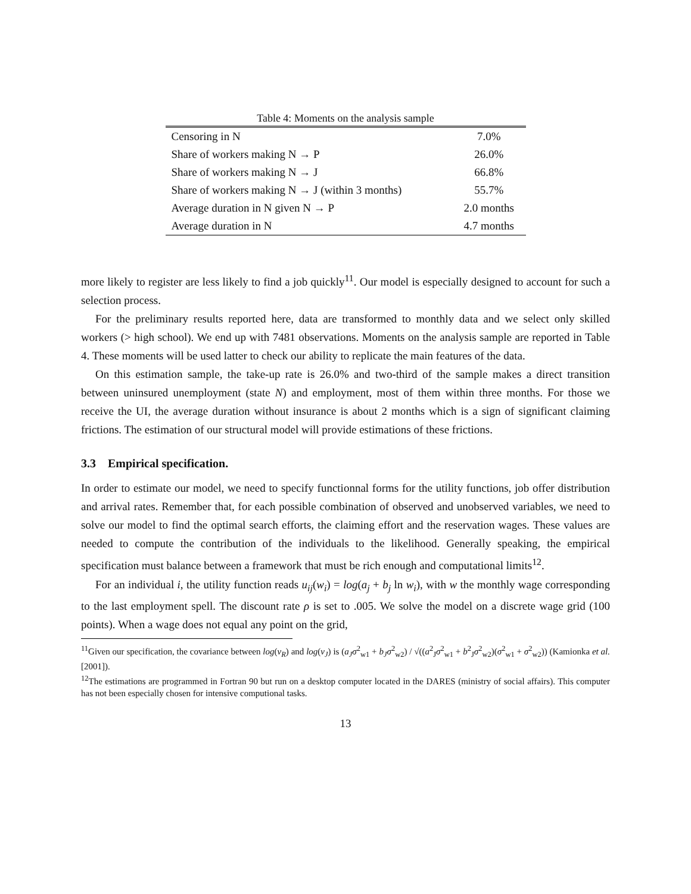Table 4: Moments on the analysis sample
| Censoring in N | 7.0% |
| Share of workers making N → P | 26.0% |
| Share of workers making N → J | 66.8% |
| Share of workers making N → J (within 3 months) | 55.7% |
| Average duration in N given N → P | 2.0 months |
| Average duration in N | 4.7 months |
more likely to register are less likely to find a job quickly<sup>11</sup>. Our model is especially designed to account for such a selection process.
For the preliminary results reported here, data are transformed to monthly data and we select only skilled workers (> high school). We end up with 7481 observations. Moments on the analysis sample are reported in Table 4. These moments will be used latter to check our ability to replicate the main features of the data.
On this estimation sample, the take-up rate is 26.0% and two-third of the sample makes a direct transition between uninsured unemployment (state N) and employment, most of them within three months. For those we receive the UI, the average duration without insurance is about 2 months which is a sign of significant claiming frictions. The estimation of our structural model will provide estimations of these frictions.
3.3 Empirical specification.
In order to estimate our model, we need to specify functionnal forms for the utility functions, job offer distribution and arrival rates. Remember that, for each possible combination of observed and unobserved variables, we need to solve our model to find the optimal search efforts, the claiming effort and the reservation wages. These values are needed to compute the contribution of the individuals to the likelihood. Generally speaking, the empirical specification must balance between a framework that must be rich enough and computational limits<sup>12</sup>.
For an individual i, the utility function reads u<sub>ij</sub>(w<sub>i</sub>) = log(a<sub>j</sub> + b<sub>j</sub> ln w<sub>i</sub>), with w the monthly wage corresponding to the last employment spell. The discount rate ρ is set to .005. We solve the model on a discrete wage grid (100 points). When a wage does not equal any point on the grid,
<sup>11</sup> Given our specification, the covariance between log(ν<sub>R</sub>) and log(ν<sub>J</sub>) is (a<sub>J</sub>σ<sup>2</sup><sub>w1</sub> + b<sub>J</sub>σ<sup>2</sup><sub>w2</sub>) / √((a<sup>2</sup><sub>J</sub>σ<sup>2</sup><sub>w1</sub> + b<sup>2</sup><sub>J</sub>σ<sup>2</sup><sub>w2</sub>)(σ<sup>2</sup><sub>w1</sub> + σ<sup>2</sup><sub>w2</sub>)) (Kamionka et al. [2001]).
<sup>12</sup> The estimations are programmed in Fortran 90 but run on a desktop computer located in the DARES (ministry of social affairs). This computer has not been especially chosen for intensive computional tasks.
13